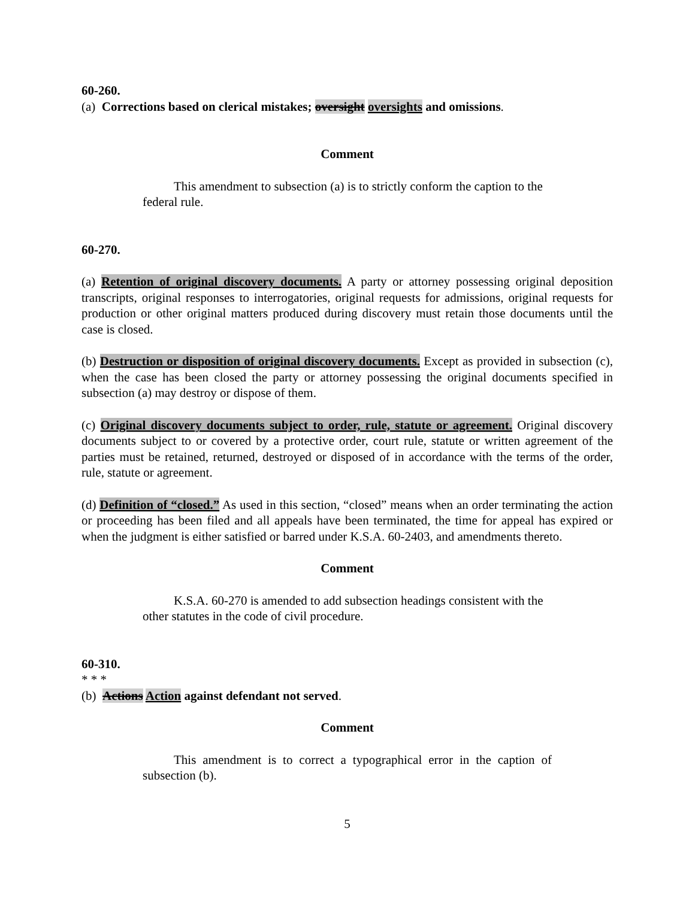60-260.
(a) Corrections based on clerical mistakes; oversight oversights and omissions.
Comment
This amendment to subsection (a) is to strictly conform the caption to the federal rule.
60-270.
(a) Retention of original discovery documents. A party or attorney possessing original deposition transcripts, original responses to interrogatories, original requests for admissions, original requests for production or other original matters produced during discovery must retain those documents until the case is closed.
(b) Destruction or disposition of original discovery documents. Except as provided in subsection (c), when the case has been closed the party or attorney possessing the original documents specified in subsection (a) may destroy or dispose of them.
(c) Original discovery documents subject to order, rule, statute or agreement. Original discovery documents subject to or covered by a protective order, court rule, statute or written agreement of the parties must be retained, returned, destroyed or disposed of in accordance with the terms of the order, rule, statute or agreement.
(d) Definition of “closed.” As used in this section, “closed” means when an order terminating the action or proceeding has been filed and all appeals have been terminated, the time for appeal has expired or when the judgment is either satisfied or barred under K.S.A. 60-2403, and amendments thereto.
Comment
K.S.A. 60-270 is amended to add subsection headings consistent with the other statutes in the code of civil procedure.
60-310.
* * *
(b) Actions Action against defendant not served.
Comment
This amendment is to correct a typographical error in the caption of subsection (b).
5